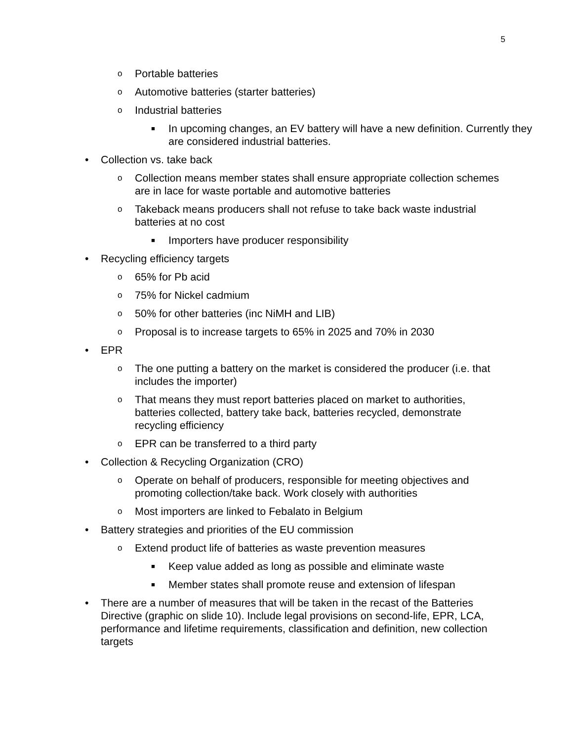5
o Portable batteries
o Automotive batteries (starter batteries)
o Industrial batteries
■ In upcoming changes, an EV battery will have a new definition. Currently they are considered industrial batteries.
• Collection vs. take back
o Collection means member states shall ensure appropriate collection schemes are in lace for waste portable and automotive batteries
o Takeback means producers shall not refuse to take back waste industrial batteries at no cost
■ Importers have producer responsibility
• Recycling efficiency targets
o 65% for Pb acid
o 75% for Nickel cadmium
o 50% for other batteries (inc NiMH and LIB)
o Proposal is to increase targets to 65% in 2025 and 70% in 2030
• EPR
o The one putting a battery on the market is considered the producer (i.e. that includes the importer)
o That means they must report batteries placed on market to authorities, batteries collected, battery take back, batteries recycled, demonstrate recycling efficiency
o EPR can be transferred to a third party
• Collection & Recycling Organization (CRO)
o Operate on behalf of producers, responsible for meeting objectives and promoting collection/take back. Work closely with authorities
o Most importers are linked to Febalato in Belgium
• Battery strategies and priorities of the EU commission
o Extend product life of batteries as waste prevention measures
■ Keep value added as long as possible and eliminate waste
■ Member states shall promote reuse and extension of lifespan
• There are a number of measures that will be taken in the recast of the Batteries Directive (graphic on slide 10). Include legal provisions on second-life, EPR, LCA, performance and lifetime requirements, classification and definition, new collection targets